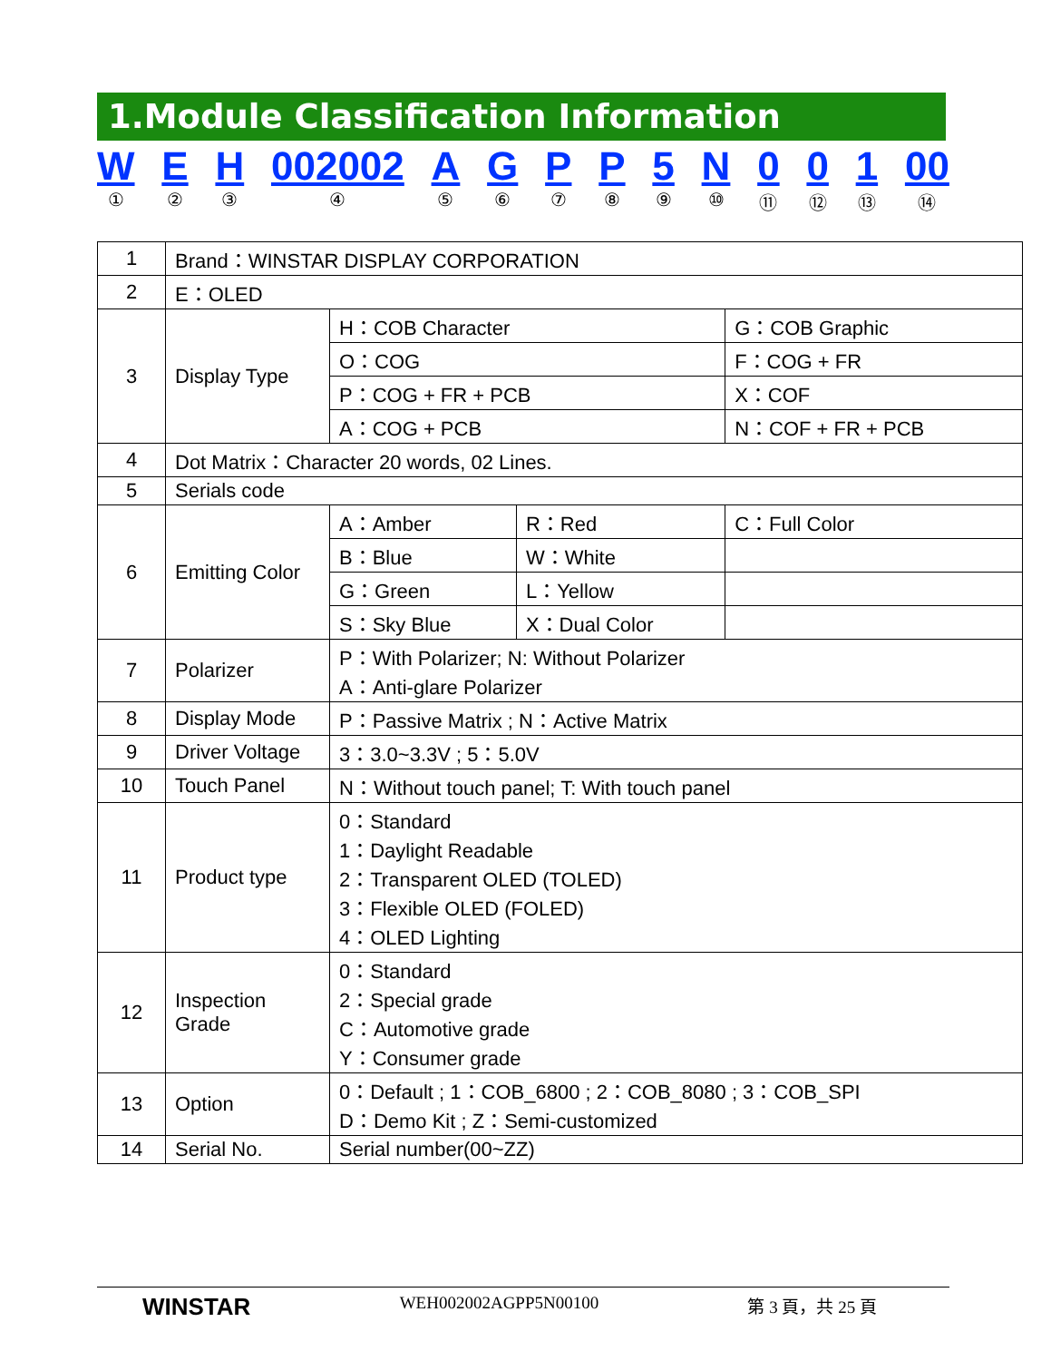1.Module Classification Information
W
①
E
②
H
③
002002
④
A
⑤
G
⑥
P
⑦
P
⑧
5
⑨
N
⑩
0
⑪
0
⑫
1
⑬
00
⑭
| 1 | Brand：WINSTAR DISPLAY CORPORATION | | | |
| 2 | E：OLED | | | |
| 3 | Display Type | H：COB Character | | G：COB Graphic |
| | | O：COG | | F：COG + FR |
| | | P：COG + FR + PCB | | X：COF |
| | | A：COG + PCB | | N：COF + FR + PCB |
| 4 | Dot Matrix：Character 20 words, 02 Lines. | | | |
| 5 | Serials code | | | |
| 6 | Emitting Color | A：Amber | R：Red | C：Full Color |
| | | B：Blue | W：White | |
| | | G：Green | L：Yellow | |
| | | S：Sky Blue | X：Dual Color | |
| 7 | Polarizer | P：With Polarizer; N: Without Polarizer A：Anti-glare Polarizer | | |
| 8 | Display Mode | P：Passive Matrix ; N：Active Matrix | | |
| 9 | Driver Voltage | 3：3.0~3.3V ; 5：5.0V | | |
| 10 | Touch Panel | N：Without touch panel; T: With touch panel | | |
| 11 | Product type | 0：Standard 1：Daylight Readable 2：Transparent OLED (TOLED) 3：Flexible OLED (FOLED) 4：OLED Lighting | | |
| 12 | Inspection Grade | 0：Standard 2：Special grade C：Automotive grade Y：Consumer grade | | |
| 13 | Option | 0：Default ; 1：COB_6800 ; 2：COB_8080 ; 3：COB_SPI D：Demo Kit ; Z：Semi-customized | | |
| 14 | Serial No. | Serial number(00~ZZ) | | |
WINSTAR WEH002002AGPP5N00100 第 3 頁，共 25 頁